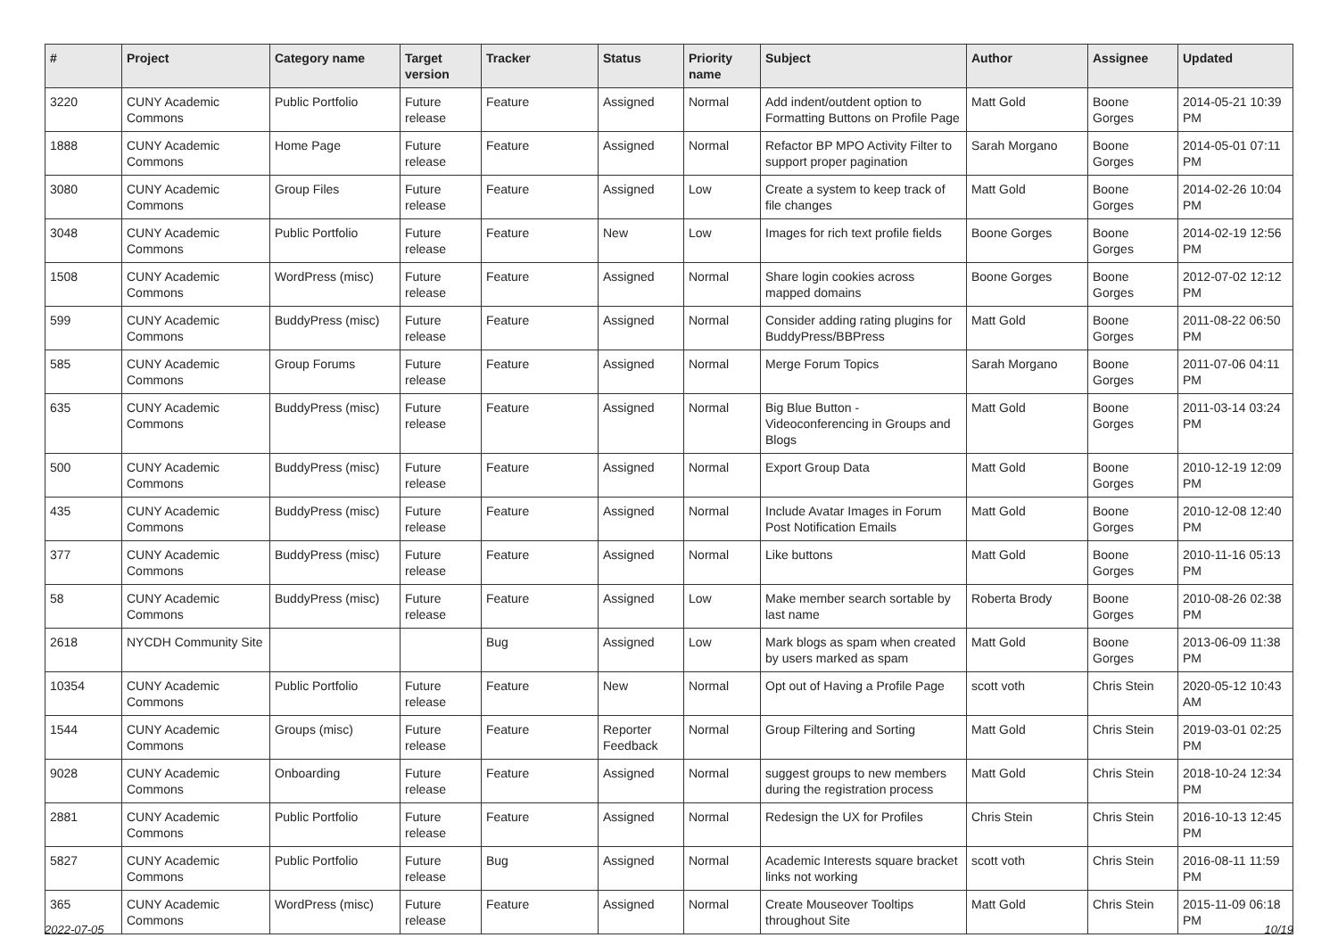| # | Project | Category name | Target version | Tracker | Status | Priority name | Subject | Author | Assignee | Updated |
| --- | --- | --- | --- | --- | --- | --- | --- | --- | --- | --- |
| 3220 | CUNY Academic Commons | Public Portfolio | Future release | Feature | Assigned | Normal | Add indent/outdent option to Formatting Buttons on Profile Page | Matt Gold | Boone Gorges | 2014-05-21 10:39 PM |
| 1888 | CUNY Academic Commons | Home Page | Future release | Feature | Assigned | Normal | Refactor BP MPO Activity Filter to support proper pagination | Sarah Morgano | Boone Gorges | 2014-05-01 07:11 PM |
| 3080 | CUNY Academic Commons | Group Files | Future release | Feature | Assigned | Low | Create a system to keep track of file changes | Matt Gold | Boone Gorges | 2014-02-26 10:04 PM |
| 3048 | CUNY Academic Commons | Public Portfolio | Future release | Feature | New | Low | Images for rich text profile fields | Boone Gorges | Boone Gorges | 2014-02-19 12:56 PM |
| 1508 | CUNY Academic Commons | WordPress (misc) | Future release | Feature | Assigned | Normal | Share login cookies across mapped domains | Boone Gorges | Boone Gorges | 2012-07-02 12:12 PM |
| 599 | CUNY Academic Commons | BuddyPress (misc) | Future release | Feature | Assigned | Normal | Consider adding rating plugins for BuddyPress/BBPress | Matt Gold | Boone Gorges | 2011-08-22 06:50 PM |
| 585 | CUNY Academic Commons | Group Forums | Future release | Feature | Assigned | Normal | Merge Forum Topics | Sarah Morgano | Boone Gorges | 2011-07-06 04:11 PM |
| 635 | CUNY Academic Commons | BuddyPress (misc) | Future release | Feature | Assigned | Normal | Big Blue Button - Videoconferencing in Groups and Blogs | Matt Gold | Boone Gorges | 2011-03-14 03:24 PM |
| 500 | CUNY Academic Commons | BuddyPress (misc) | Future release | Feature | Assigned | Normal | Export Group Data | Matt Gold | Boone Gorges | 2010-12-19 12:09 PM |
| 435 | CUNY Academic Commons | BuddyPress (misc) | Future release | Feature | Assigned | Normal | Include Avatar Images in Forum Post Notification Emails | Matt Gold | Boone Gorges | 2010-12-08 12:40 PM |
| 377 | CUNY Academic Commons | BuddyPress (misc) | Future release | Feature | Assigned | Normal | Like buttons | Matt Gold | Boone Gorges | 2010-11-16 05:13 PM |
| 58 | CUNY Academic Commons | BuddyPress (misc) | Future release | Feature | Assigned | Low | Make member search sortable by last name | Roberta Brody | Boone Gorges | 2010-08-26 02:38 PM |
| 2618 | NYCDH Community Site | | | Bug | Assigned | Low | Mark blogs as spam when created by users marked as spam | Matt Gold | Boone Gorges | 2013-06-09 11:38 PM |
| 10354 | CUNY Academic Commons | Public Portfolio | Future release | Feature | New | Normal | Opt out of Having a Profile Page | scott voth | Chris Stein | 2020-05-12 10:43 AM |
| 1544 | CUNY Academic Commons | Groups (misc) | Future release | Feature | Reporter Feedback | Normal | Group Filtering and Sorting | Matt Gold | Chris Stein | 2019-03-01 02:25 PM |
| 9028 | CUNY Academic Commons | Onboarding | Future release | Feature | Assigned | Normal | suggest groups to new members during the registration process | Matt Gold | Chris Stein | 2018-10-24 12:34 PM |
| 2881 | CUNY Academic Commons | Public Portfolio | Future release | Feature | Assigned | Normal | Redesign the UX for Profiles | Chris Stein | Chris Stein | 2016-10-13 12:45 PM |
| 5827 | CUNY Academic Commons | Public Portfolio | Future release | Bug | Assigned | Normal | Academic Interests square bracket links not working | scott voth | Chris Stein | 2016-08-11 11:59 PM |
| 365 | CUNY Academic Commons | WordPress (misc) | Future release | Feature | Assigned | Normal | Create Mouseover Tooltips throughout Site | Matt Gold | Chris Stein | 2015-11-09 06:18 PM |
2022-07-05 10/19